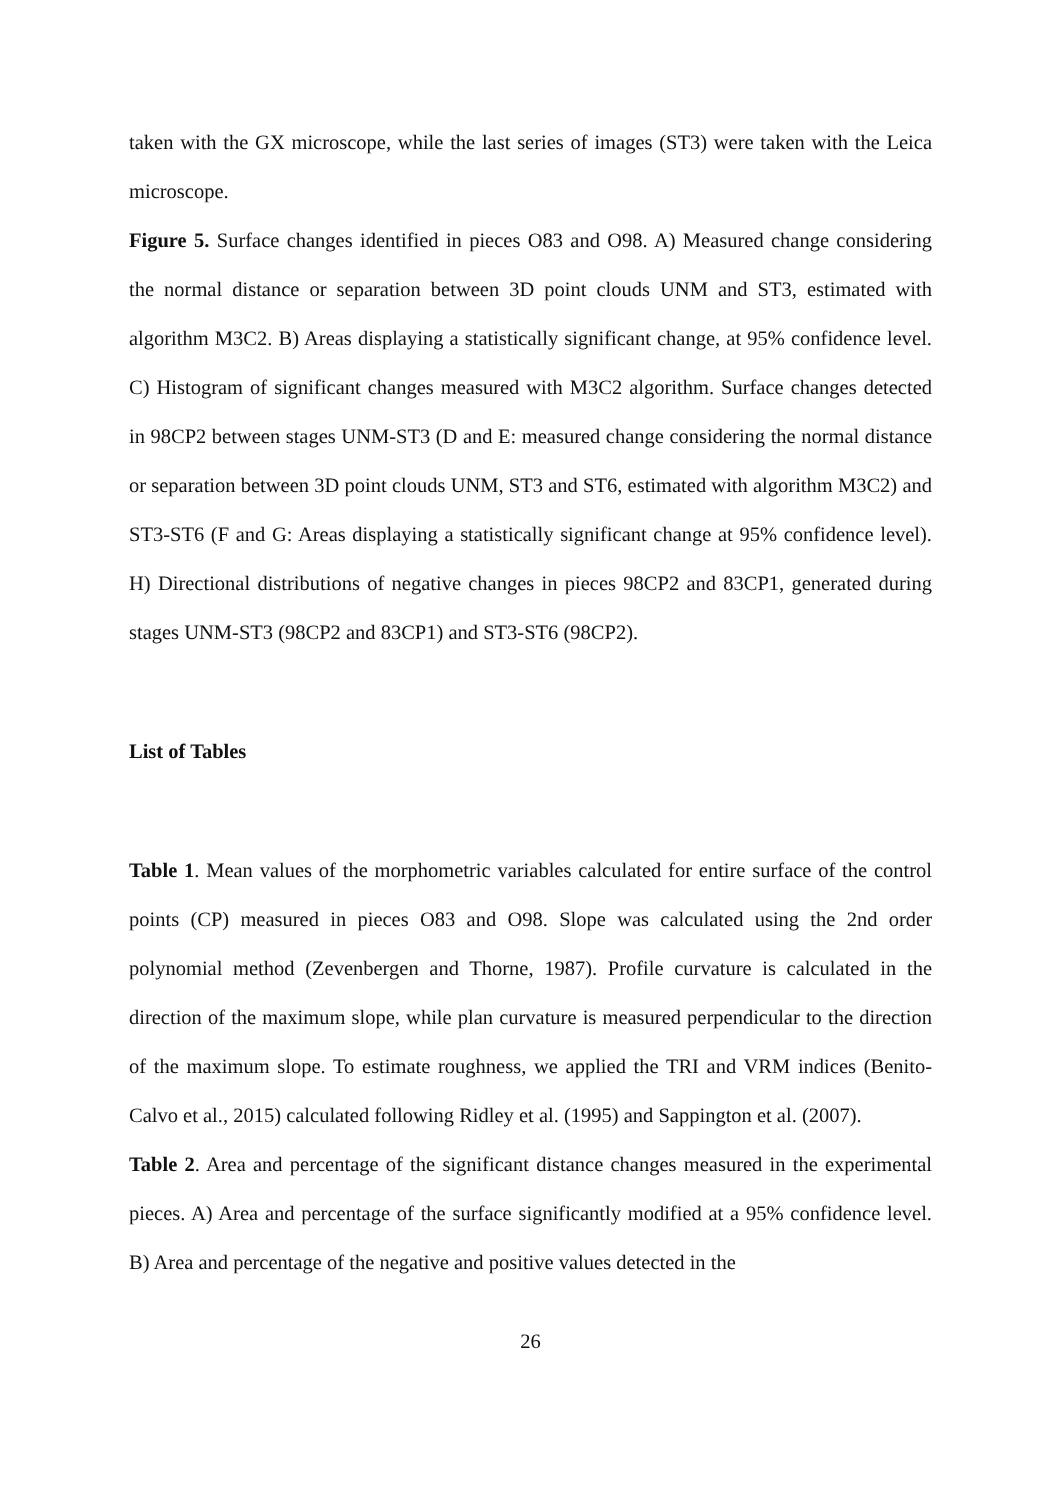taken with the GX microscope, while the last series of images (ST3) were taken with the Leica microscope.
Figure 5. Surface changes identified in pieces O83 and O98. A) Measured change considering the normal distance or separation between 3D point clouds UNM and ST3, estimated with algorithm M3C2. B) Areas displaying a statistically significant change, at 95% confidence level. C) Histogram of significant changes measured with M3C2 algorithm. Surface changes detected in 98CP2 between stages UNM-ST3 (D and E: measured change considering the normal distance or separation between 3D point clouds UNM, ST3 and ST6, estimated with algorithm M3C2) and ST3-ST6 (F and G: Areas displaying a statistically significant change at 95% confidence level). H) Directional distributions of negative changes in pieces 98CP2 and 83CP1, generated during stages UNM-ST3 (98CP2 and 83CP1) and ST3-ST6 (98CP2).
List of Tables
Table 1. Mean values of the morphometric variables calculated for entire surface of the control points (CP) measured in pieces O83 and O98. Slope was calculated using the 2nd order polynomial method (Zevenbergen and Thorne, 1987). Profile curvature is calculated in the direction of the maximum slope, while plan curvature is measured perpendicular to the direction of the maximum slope. To estimate roughness, we applied the TRI and VRM indices (Benito-Calvo et al., 2015) calculated following Ridley et al. (1995) and Sappington et al. (2007).
Table 2. Area and percentage of the significant distance changes measured in the experimental pieces. A) Area and percentage of the surface significantly modified at a 95% confidence level. B) Area and percentage of the negative and positive values detected in the
26